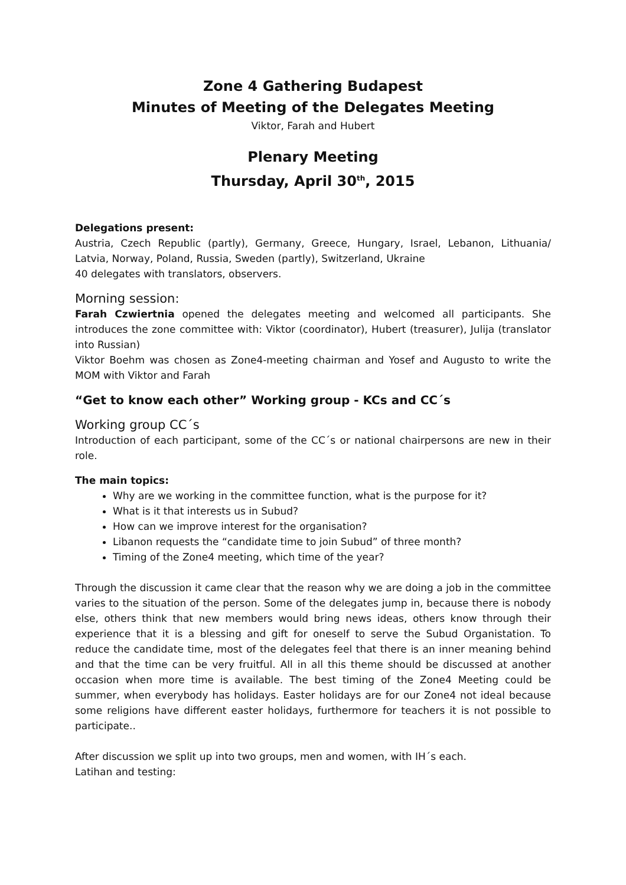Zone 4 Gathering Budapest
Minutes of Meeting of the Delegates Meeting
Viktor, Farah and Hubert
Plenary Meeting
Thursday, April 30<sup>th</sup>, 2015
Delegations present:
Austria, Czech Republic (partly), Germany, Greece, Hungary, Israel, Lebanon, Lithuania/ Latvia, Norway, Poland, Russia, Sweden (partly), Switzerland, Ukraine
40 delegates with translators, observers.
Morning session:
Farah Czwiertnia opened the delegates meeting and welcomed all participants. She introduces the zone committee with: Viktor (coordinator), Hubert (treasurer), Julija (translator into Russian)
Viktor Boehm was chosen as Zone4-meeting chairman and Yosef and Augusto to write the MOM with Viktor and Farah
“Get to know each other” Working group - KCs and CC´s
Working group CC´s
Introduction of each participant, some of the CC´s or national chairpersons are new in their role.
The main topics:
Why are we working in the committee function, what is the purpose for it?
What is it that interests us in Subud?
How can we improve interest for the organisation?
Libanon requests the “candidate time to join Subud” of three month?
Timing of the Zone4 meeting, which time of the year?
Through the discussion it came clear that the reason why we are doing a job in the committee varies to the situation of the person. Some of the delegates jump in, because there is nobody else, others think that new members would bring news ideas, others know through their experience that it is a blessing and gift for oneself to serve the Subud Organistation. To reduce the candidate time, most of the delegates feel that there is an inner meaning behind and that the time can be very fruitful. All in all this theme should be discussed at another occasion when more time is available. The best timing of the Zone4 Meeting could be summer, when everybody has holidays. Easter holidays are for our Zone4 not ideal because some religions have different easter holidays, furthermore for teachers it is not possible to participate..
After discussion we split up into two groups, men and women, with IH´s each.
Latihan and testing: